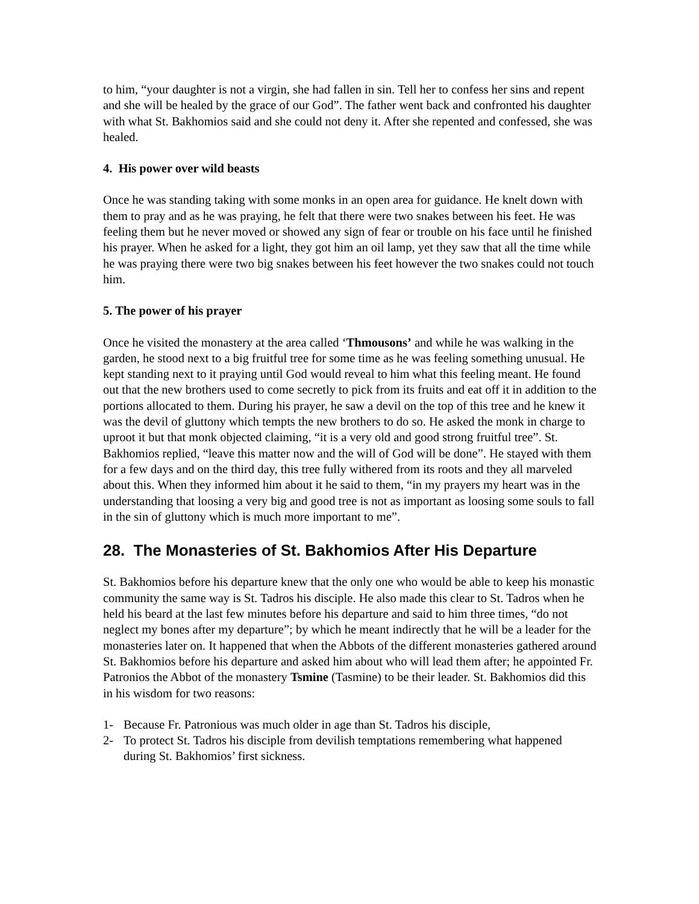to him, “your daughter is not a virgin, she had fallen in sin. Tell her to confess her sins and repent and she will be healed by the grace of our God”. The father went back and confronted his daughter with what St. Bakhomios said and she could not deny it. After she repented and confessed, she was healed.
4. His power over wild beasts
Once he was standing taking with some monks in an open area for guidance. He knelt down with them to pray and as he was praying, he felt that there were two snakes between his feet. He was feeling them but he never moved or showed any sign of fear or trouble on his face until he finished his prayer. When he asked for a light, they got him an oil lamp, yet they saw that all the time while he was praying there were two big snakes between his feet however the two snakes could not touch him.
5. The power of his prayer
Once he visited the monastery at the area called ‘Thmousons’ and while he was walking in the garden, he stood next to a big fruitful tree for some time as he was feeling something unusual. He kept standing next to it praying until God would reveal to him what this feeling meant. He found out that the new brothers used to come secretly to pick from its fruits and eat off it in addition to the portions allocated to them. During his prayer, he saw a devil on the top of this tree and he knew it was the devil of gluttony which tempts the new brothers to do so. He asked the monk in charge to uproot it but that monk objected claiming, “it is a very old and good strong fruitful tree”. St. Bakhomios replied, “leave this matter now and the will of God will be done”. He stayed with them for a few days and on the third day, this tree fully withered from its roots and they all marveled about this. When they informed him about it he said to them, “in my prayers my heart was in the understanding that loosing a very big and good tree is not as important as loosing some souls to fall in the sin of gluttony which is much more important to me”.
28. The Monasteries of St. Bakhomios After His Departure
St. Bakhomios before his departure knew that the only one who would be able to keep his monastic community the same way is St. Tadros his disciple. He also made this clear to St. Tadros when he held his beard at the last few minutes before his departure and said to him three times, “do not neglect my bones after my departure”; by which he meant indirectly that he will be a leader for the monasteries later on. It happened that when the Abbots of the different monasteries gathered around St. Bakhomios before his departure and asked him about who will lead them after; he appointed Fr. Patronios the Abbot of the monastery Tsmine (Tasmine) to be their leader. St. Bakhomios did this in his wisdom for two reasons:
1- Because Fr. Patronious was much older in age than St. Tadros his disciple,
2- To protect St. Tadros his disciple from devilish temptations remembering what happened during St. Bakhomios’ first sickness.